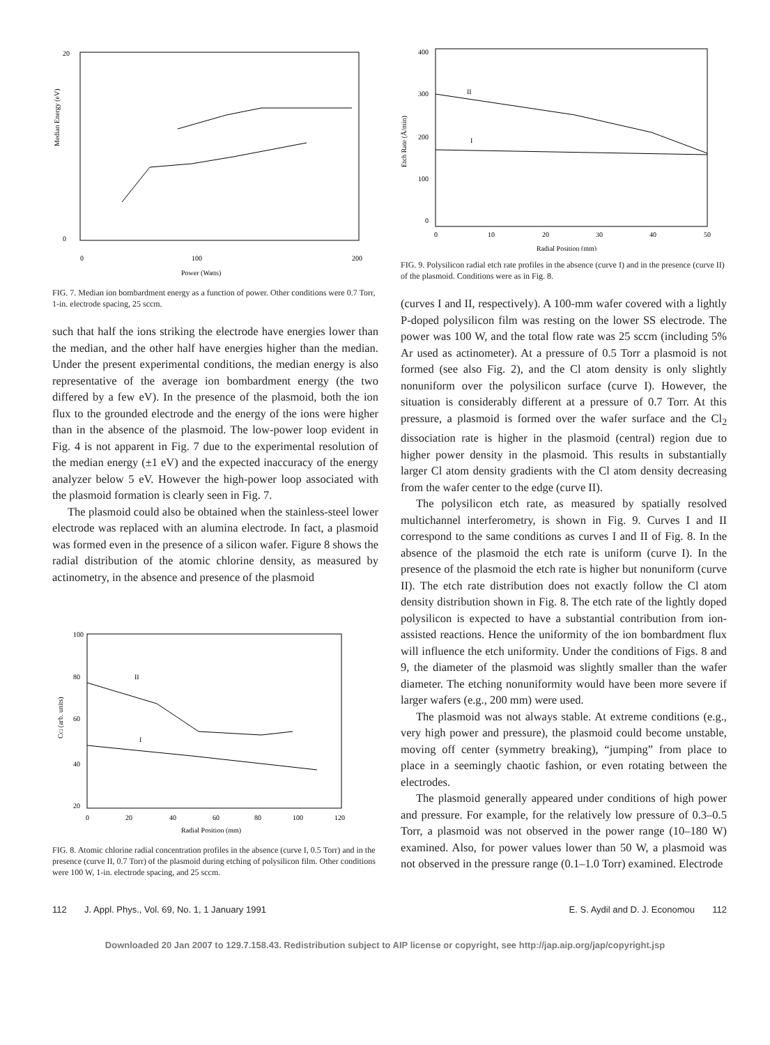Median Energy (eV)
20
0
0
100
200
Power (Watts)
FIG. 7. Median ion bombardment energy as a function of power. Other conditions were 0.7 Torr, 1-in. electrode spacing, 25 sccm.
such that half the ions striking the electrode have energies lower than the median, and the other half have energies higher than the median. Under the present experimental conditions, the median energy is also representative of the average ion bombardment energy (the two differed by a few eV). In the presence of the plasmoid, both the ion flux to the grounded electrode and the energy of the ions were higher than in the absence of the plasmoid. The low-power loop evident in Fig. 4 is not apparent in Fig. 7 due to the experimental resolution of the median energy (±1 eV) and the expected inaccuracy of the energy analyzer below 5 eV. However the high-power loop associated with the plasmoid formation is clearly seen in Fig. 7.
The plasmoid could also be obtained when the stainless-steel lower electrode was replaced with an alumina electrode. In fact, a plasmoid was formed even in the presence of a silicon wafer. Figure 8 shows the radial distribution of the atomic chlorine density, as measured by actinometry, in the absence and presence of the plasmoid
CCl (arb. units)
100
80
60
40
20
0
20
40
60
80
100
120
Radial Position (mm)
II
I
FIG. 8. Atomic chlorine radial concentration profiles in the absence (curve I, 0.5 Torr) and in the presence (curve II, 0.7 Torr) of the plasmoid during etching of polysilicon film. Other conditions were 100 W, 1-in. electrode spacing, and 25 sccm.
Etch Rate (Å/min)
400
300
200
100
0
0
10
20
30
40
50
Radial Position (mm)
II
I
FIG. 9. Polysilicon radial etch rate profiles in the absence (curve I) and in the presence (curve II) of the plasmoid. Conditions were as in Fig. 8.
(curves I and II, respectively). A 100-mm wafer covered with a lightly P-doped polysilicon film was resting on the lower SS electrode. The power was 100 W, and the total flow rate was 25 sccm (including 5% Ar used as actinometer). At a pressure of 0.5 Torr a plasmoid is not formed (see also Fig. 2), and the Cl atom density is only slightly nonuniform over the polysilicon surface (curve I). However, the situation is considerably different at a pressure of 0.7 Torr. At this pressure, a plasmoid is formed over the wafer surface and the Cl<sub>2</sub> dissociation rate is higher in the plasmoid (central) region due to higher power density in the plasmoid. This results in substantially larger Cl atom density gradients with the Cl atom density decreasing from the wafer center to the edge (curve II).
The polysilicon etch rate, as measured by spatially resolved multichannel interferometry, is shown in Fig. 9. Curves I and II correspond to the same conditions as curves I and II of Fig. 8. In the absence of the plasmoid the etch rate is uniform (curve I). In the presence of the plasmoid the etch rate is higher but nonuniform (curve II). The etch rate distribution does not exactly follow the Cl atom density distribution shown in Fig. 8. The etch rate of the lightly doped polysilicon is expected to have a substantial contribution from ion-assisted reactions. Hence the uniformity of the ion bombardment flux will influence the etch uniformity. Under the conditions of Figs. 8 and 9, the diameter of the plasmoid was slightly smaller than the wafer diameter. The etching nonuniformity would have been more severe if larger wafers (e.g., 200 mm) were used.
The plasmoid was not always stable. At extreme conditions (e.g., very high power and pressure), the plasmoid could become unstable, moving off center (symmetry breaking), “jumping” from place to place in a seemingly chaotic fashion, or even rotating between the electrodes.
The plasmoid generally appeared under conditions of high power and pressure. For example, for the relatively low pressure of 0.3–0.5 Torr, a plasmoid was not observed in the power range (10–180 W) examined. Also, for power values lower than 50 W, a plasmoid was not observed in the pressure range (0.1–1.0 Torr) examined. Electrode
112 J. Appl. Phys., Vol. 69, No. 1, 1 January 1991 E. S. Aydil and D. J. Economou 112
Downloaded 20 Jan 2007 to 129.7.158.43. Redistribution subject to AIP license or copyright, see http://jap.aip.org/jap/copyright.jsp